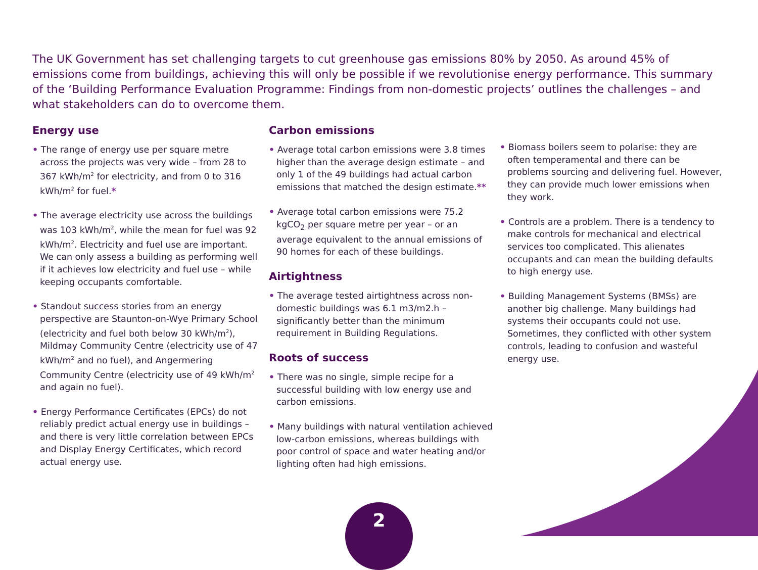The UK Government has set challenging targets to cut greenhouse gas emissions 80% by 2050. As around 45% of emissions come from buildings, achieving this will only be possible if we revolutionise energy performance. This summary of the ‘Building Performance Evaluation Programme: Findings from non-domestic projects’ outlines the challenges – and what stakeholders can do to overcome them.
Energy use
• The range of energy use per square metre across the projects was very wide – from 28 to 367 kWh/m<sup>2</sup> for electricity, and from 0 to 316 kWh/m<sup>2</sup> for fuel.*
• The average electricity use across the buildings was 103 kWh/m<sup>2</sup>, while the mean for fuel was 92 kWh/m<sup>2</sup>. Electricity and fuel use are important. We can only assess a building as performing well if it achieves low electricity and fuel use – while keeping occupants comfortable.
• Standout success stories from an energy perspective are Staunton-on-Wye Primary School (electricity and fuel both below 30 kWh/m<sup>2</sup>), Mildmay Community Centre (electricity use of 47 kWh/m<sup>2</sup> and no fuel), and Angermering Community Centre (electricity use of 49 kWh/m<sup>2</sup> and again no fuel).
• Energy Performance Certificates (EPCs) do not reliably predict actual energy use in buildings – and there is very little correlation between EPCs and Display Energy Certificates, which record actual energy use.
Carbon emissions
• Average total carbon emissions were 3.8 times higher than the average design estimate – and only 1 of the 49 buildings had actual carbon emissions that matched the design estimate.**
• Average total carbon emissions were 75.2 kgCO<sub>2</sub> per square metre per year – or an average equivalent to the annual emissions of 90 homes for each of these buildings.
Airtightness
• The average tested airtightness across non-domestic buildings was 6.1 m3/m2.h – significantly better than the minimum requirement in Building Regulations.
Roots of success
• There was no single, simple recipe for a successful building with low energy use and carbon emissions.
• Many buildings with natural ventilation achieved low-carbon emissions, whereas buildings with poor control of space and water heating and/or lighting often had high emissions.
• Biomass boilers seem to polarise: they are often temperamental and there can be problems sourcing and delivering fuel. However, they can provide much lower emissions when they work.
• Controls are a problem. There is a tendency to make controls for mechanical and electrical services too complicated. This alienates occupants and can mean the building defaults to high energy use.
• Building Management Systems (BMSs) are another big challenge. Many buildings had systems their occupants could not use. Sometimes, they conflicted with other system controls, leading to confusion and wasteful energy use.
2